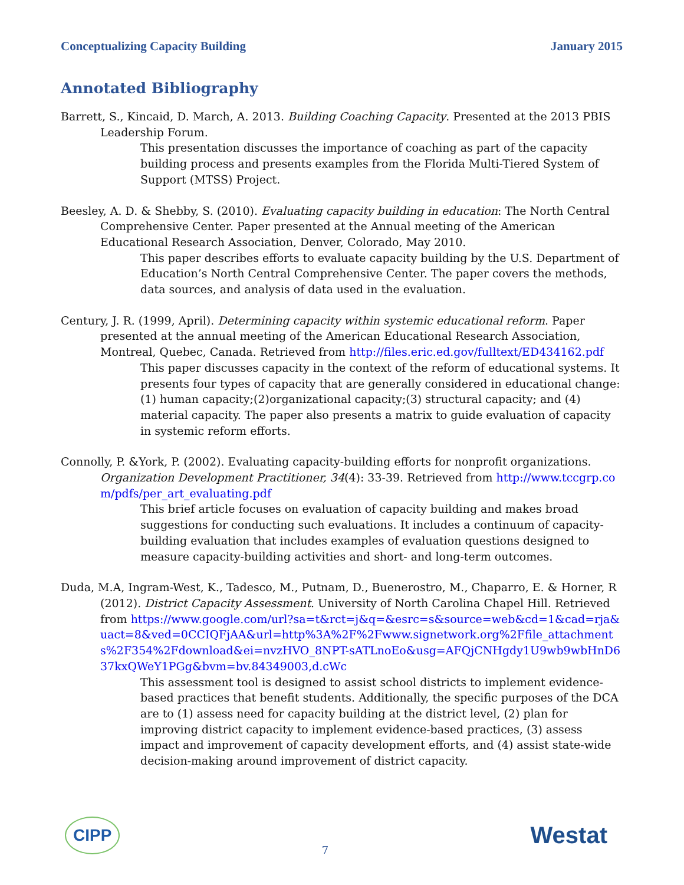Conceptualizing Capacity Building January 2015
Annotated Bibliography
Barrett, S., Kincaid, D. March, A. 2013. Building Coaching Capacity. Presented at the 2013 PBIS Leadership Forum.
This presentation discusses the importance of coaching as part of the capacity building process and presents examples from the Florida Multi-Tiered System of Support (MTSS) Project.
Beesley, A. D. & Shebby, S. (2010). Evaluating capacity building in education: The North Central Comprehensive Center. Paper presented at the Annual meeting of the American Educational Research Association, Denver, Colorado, May 2010.
This paper describes efforts to evaluate capacity building by the U.S. Department of Education’s North Central Comprehensive Center. The paper covers the methods, data sources, and analysis of data used in the evaluation.
Century, J. R. (1999, April). Determining capacity within systemic educational reform. Paper presented at the annual meeting of the American Educational Research Association, Montreal, Quebec, Canada. Retrieved from http://files.eric.ed.gov/fulltext/ED434162.pdf
This paper discusses capacity in the context of the reform of educational systems. It presents four types of capacity that are generally considered in educational change:(1) human capacity;(2)organizational capacity;(3) structural capacity; and (4) material capacity. The paper also presents a matrix to guide evaluation of capacity in systemic reform efforts.
Connolly, P. &York, P. (2002). Evaluating capacity-building efforts for nonprofit organizations. Organization Development Practitioner, 34(4): 33-39. Retrieved from http://www.tccgrp.com/pdfs/per_art_evaluating.pdf
This brief article focuses on evaluation of capacity building and makes broad suggestions for conducting such evaluations. It includes a continuum of capacity-building evaluation that includes examples of evaluation questions designed to measure capacity-building activities and short- and long-term outcomes.
Duda, M.A, Ingram-West, K., Tadesco, M., Putnam, D., Buenerostro, M., Chaparro, E. & Horner, R (2012). District Capacity Assessment. University of North Carolina Chapel Hill. Retrieved from https://www.google.com/url?sa=t&rct=j&q=&esrc=s&source=web&cd=1&cad=rja&uact=8&ved=0CCIQFjAA&url=http%3A%2F%2Fwww.signetwork.org%2Ffile_attachments%2F354%2Fdownload&ei=nvzHVO_8NPT-sATLnoEo&usg=AFQjCNHgdy1U9wb9wbHnD637kxQWeY1PGg&bvm=bv.84349003,d.cWc
This assessment tool is designed to assist school districts to implement evidence-based practices that benefit students. Additionally, the specific purposes of the DCA are to (1) assess need for capacity building at the district level, (2) plan for improving district capacity to implement evidence-based practices, (3) assess impact and improvement of capacity development efforts, and (4) assist state-wide decision-making around improvement of district capacity.
CIPP 7 Westat